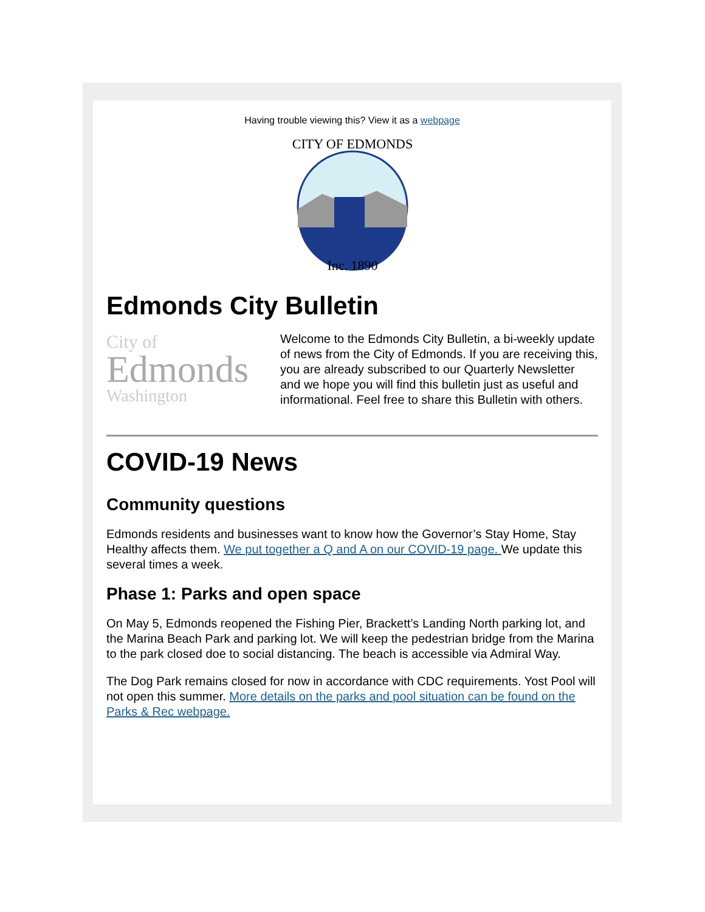Having trouble viewing this? View it as a webpage
CITY OF EDMONDS
Inc. 1890
Edmonds City Bulletin
City of
Edmonds
Washington
Welcome to the Edmonds City Bulletin, a bi-weekly update of news from the City of Edmonds. If you are receiving this, you are already subscribed to our Quarterly Newsletter and we hope you will find this bulletin just as useful and informational. Feel free to share this Bulletin with others.
COVID-19 News
Community questions
Edmonds residents and businesses want to know how the Governor’s Stay Home, Stay Healthy affects them. We put together a Q and A on our COVID-19 page. We update this several times a week.
Phase 1: Parks and open space
On May 5, Edmonds reopened the Fishing Pier, Brackett’s Landing North parking lot, and the Marina Beach Park and parking lot. We will keep the pedestrian bridge from the Marina to the park closed doe to social distancing. The beach is accessible via Admiral Way.
The Dog Park remains closed for now in accordance with CDC requirements. Yost Pool will not open this summer. More details on the parks and pool situation can be found on the Parks & Rec webpage.